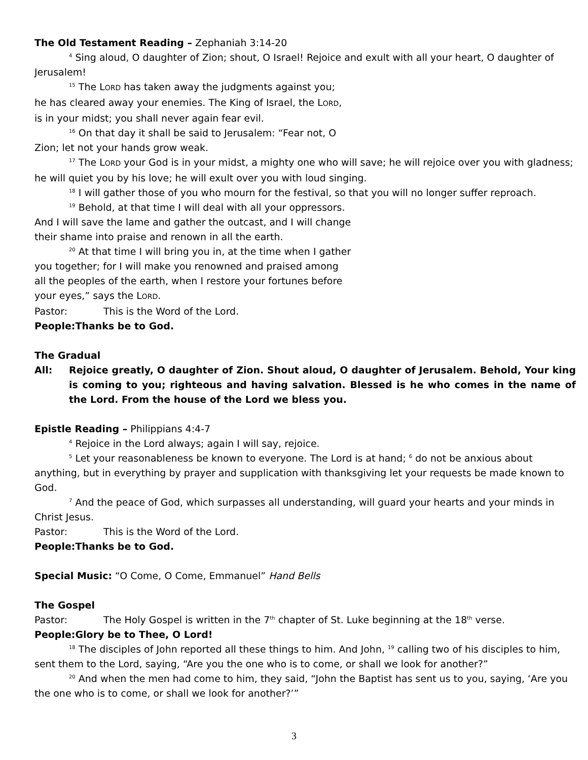The Old Testament Reading – Zephaniah 3:14-20
<sup>4</sup> Sing aloud, O daughter of Zion; shout, O Israel! Rejoice and exult with all your heart, O daughter of Jerusalem!
<sup>15</sup> The LORD has taken away the judgments against you;
he has cleared away your enemies. The King of Israel, the LORD,
is in your midst; you shall never again fear evil.
<sup>16</sup> On that day it shall be said to Jerusalem: “Fear not, O
Zion; let not your hands grow weak.
<sup>17</sup> The LORD your God is in your midst, a mighty one who will save; he will rejoice over you with gladness; he will quiet you by his love; he will exult over you with loud singing.
<sup>18</sup> I will gather those of you who mourn for the festival, so that you will no longer suffer reproach.
<sup>19</sup> Behold, at that time I will deal with all your oppressors.
And I will save the lame and gather the outcast, and I will change
their shame into praise and renown in all the earth.
<sup>20</sup> At that time I will bring you in, at the time when I gather
you together; for I will make you renowned and praised among
all the peoples of the earth, when I restore your fortunes before
your eyes,” says the LORD.
Pastor: This is the Word of the Lord.
People: Thanks be to God.
The Gradual
All: Rejoice greatly, O daughter of Zion. Shout aloud, O daughter of Jerusalem. Behold, Your king is coming to you; righteous and having salvation. Blessed is he who comes in the name of the Lord. From the house of the Lord we bless you.
Epistle Reading – Philippians 4:4-7
<sup>4</sup> Rejoice in the Lord always; again I will say, rejoice.
<sup>5</sup> Let your reasonableness be known to everyone. The Lord is at hand; <sup>6</sup> do not be anxious about anything, but in everything by prayer and supplication with thanksgiving let your requests be made known to God.
<sup>7</sup> And the peace of God, which surpasses all understanding, will guard your hearts and your minds in Christ Jesus.
Pastor: This is the Word of the Lord.
People: Thanks be to God.
Special Music: “O Come, O Come, Emmanuel” Hand Bells
The Gospel
Pastor: The Holy Gospel is written in the 7<sup>th</sup> chapter of St. Luke beginning at the 18<sup>th</sup> verse.
People: Glory be to Thee, O Lord!
<sup>18</sup> The disciples of John reported all these things to him. And John, <sup>19</sup> calling two of his disciples to him, sent them to the Lord, saying, “Are you the one who is to come, or shall we look for another?”
<sup>20</sup> And when the men had come to him, they said, “John the Baptist has sent us to you, saying, ‘Are you the one who is to come, or shall we look for another?’”
3